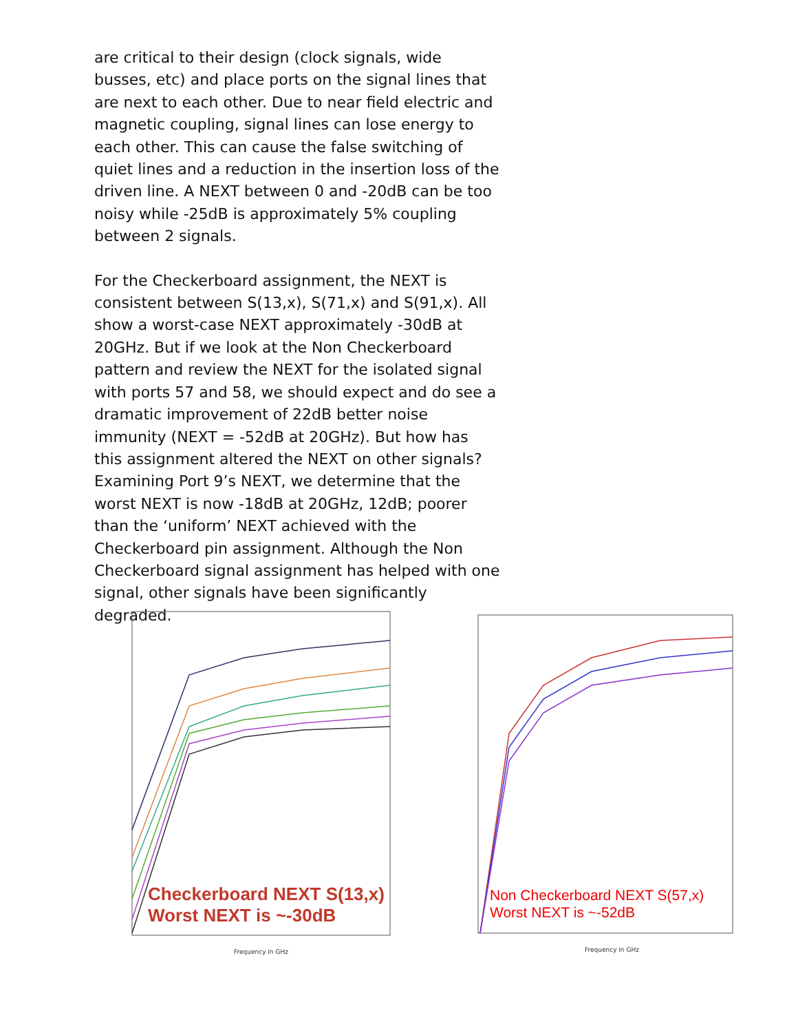are critical to their design (clock signals, wide busses, etc) and place ports on the signal lines that are next to each other. Due to near field electric and magnetic coupling, signal lines can lose energy to each other. This can cause the false switching of quiet lines and a reduction in the insertion loss of the driven line. A NEXT between 0 and -20dB can be too noisy while -25dB is approximately 5% coupling between 2 signals.
For the Checkerboard assignment, the NEXT is consistent between S(13,x), S(71,x) and S(91,x). All show a worst-case NEXT approximately -30dB at 20GHz. But if we look at the Non Checkerboard pattern and review the NEXT for the isolated signal with ports 57 and 58, we should expect and do see a dramatic improvement of 22dB better noise immunity (NEXT = -52dB at 20GHz). But how has this assignment altered the NEXT on other signals? Examining Port 9’s NEXT, we determine that the worst NEXT is now -18dB at 20GHz, 12dB; poorer than the ‘uniform’ NEXT achieved with the Checkerboard pin assignment. Although the Non Checkerboard signal assignment has helped with one signal, other signals have been significantly degraded.
Frequency in GHz
Checkerboard NEXT S(13,x)
Worst NEXT is ~-30dB
Frequency in GHz
Non Checkerboard NEXT S(57,x)
Worst NEXT is ~-52dB